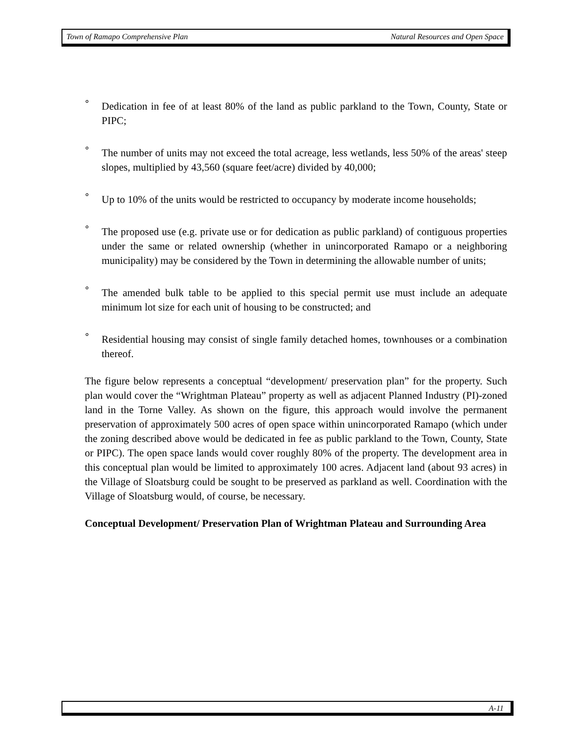Town of Ramapo Comprehensive Plan Natural Resources and Open Space
°
Dedication in fee of at least 80% of the land as public parkland to the Town, County, State or PIPC;
°
The number of units may not exceed the total acreage, less wetlands, less 50% of the areas' steep slopes, multiplied by 43,560 (square feet/acre) divided by 40,000;
°
Up to 10% of the units would be restricted to occupancy by moderate income households;
°
The proposed use (e.g. private use or for dedication as public parkland) of contiguous properties under the same or related ownership (whether in unincorporated Ramapo or a neighboring municipality) may be considered by the Town in determining the allowable number of units;
°
The amended bulk table to be applied to this special permit use must include an adequate minimum lot size for each unit of housing to be constructed; and
°
Residential housing may consist of single family detached homes, townhouses or a combination thereof.
The figure below represents a conceptual “development/ preservation plan” for the property. Such plan would cover the “Wrightman Plateau” property as well as adjacent Planned Industry (PI)-zoned land in the Torne Valley. As shown on the figure, this approach would involve the permanent preservation of approximately 500 acres of open space within unincorporated Ramapo (which under the zoning described above would be dedicated in fee as public parkland to the Town, County, State or PIPC). The open space lands would cover roughly 80% of the property. The development area in this conceptual plan would be limited to approximately 100 acres. Adjacent land (about 93 acres) in the Village of Sloatsburg could be sought to be preserved as parkland as well. Coordination with the Village of Sloatsburg would, of course, be necessary.
Conceptual Development/ Preservation Plan of Wrightman Plateau and Surrounding Area
A-11